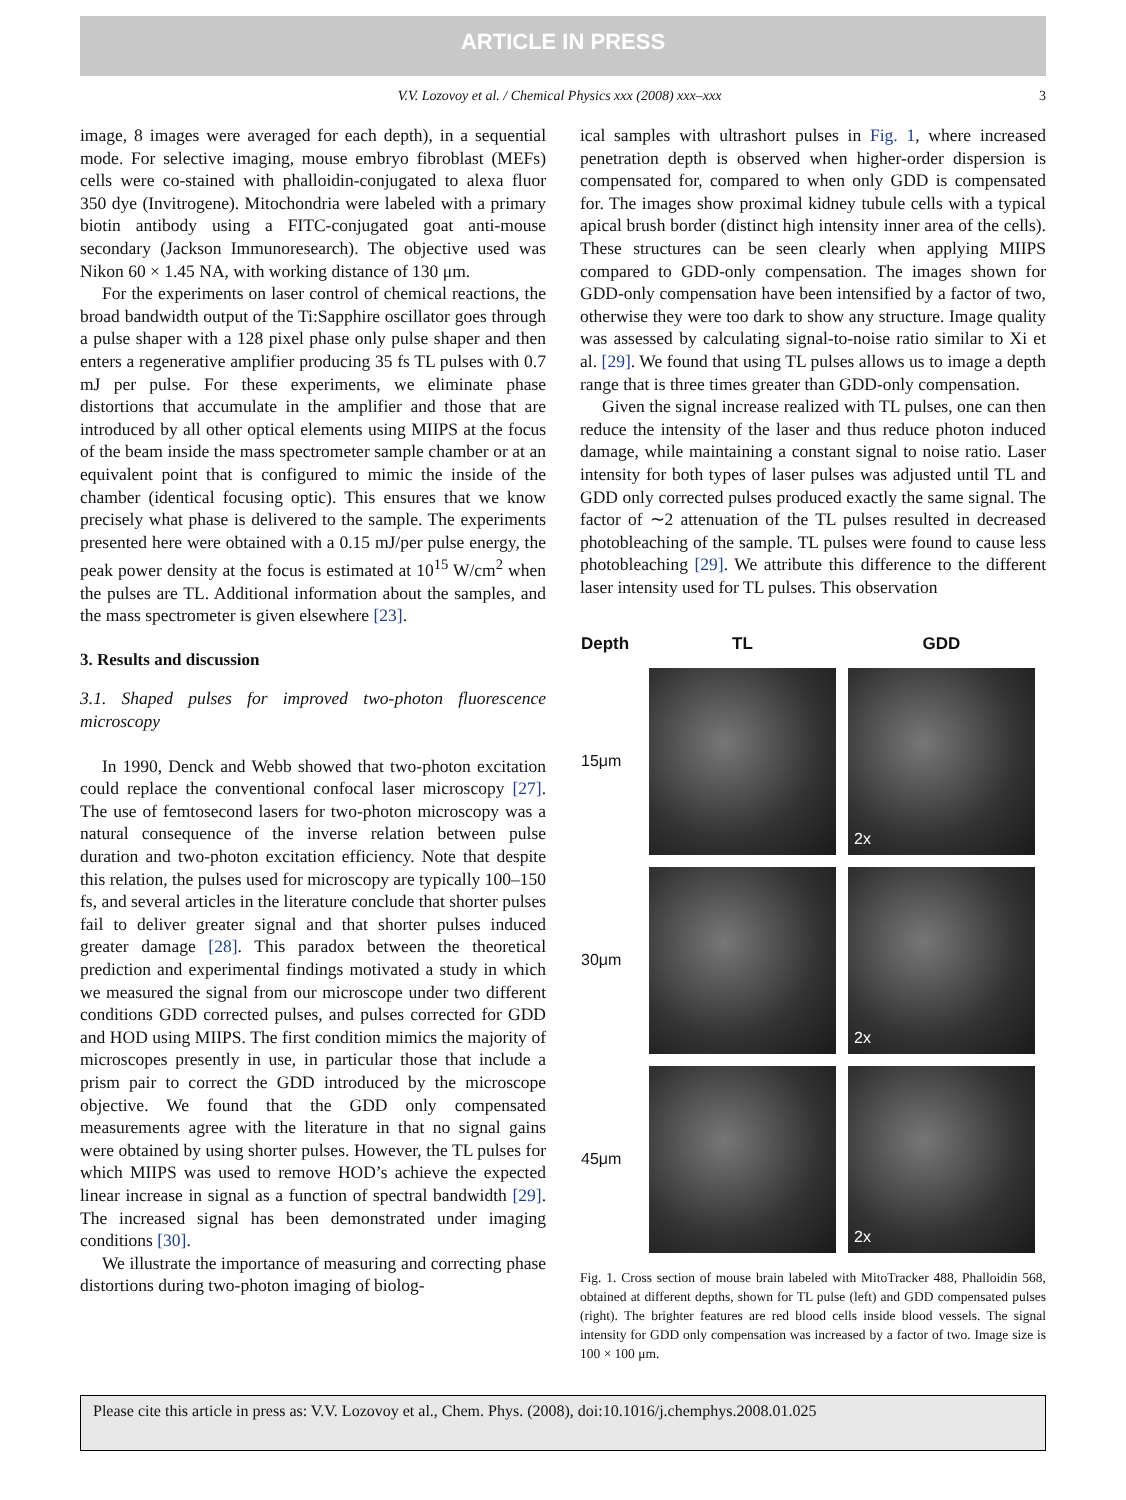ARTICLE IN PRESS
V.V. Lozovoy et al. / Chemical Physics xxx (2008) xxx–xxx 3
image, 8 images were averaged for each depth), in a sequential mode. For selective imaging, mouse embryo fibroblast (MEFs) cells were co-stained with phalloidin-conjugated to alexa fluor 350 dye (Invitrogene). Mitochondria were labeled with a primary biotin antibody using a FITC-conjugated goat anti-mouse secondary (Jackson Immunoresearch). The objective used was Nikon 60 × 1.45 NA, with working distance of 130 μm.
For the experiments on laser control of chemical reactions, the broad bandwidth output of the Ti:Sapphire oscillator goes through a pulse shaper with a 128 pixel phase only pulse shaper and then enters a regenerative amplifier producing 35 fs TL pulses with 0.7 mJ per pulse. For these experiments, we eliminate phase distortions that accumulate in the amplifier and those that are introduced by all other optical elements using MIIPS at the focus of the beam inside the mass spectrometer sample chamber or at an equivalent point that is configured to mimic the inside of the chamber (identical focusing optic). This ensures that we know precisely what phase is delivered to the sample. The experiments presented here were obtained with a 0.15 mJ/per pulse energy, the peak power density at the focus is estimated at 10<sup>15</sup> W/cm<sup>2</sup> when the pulses are TL. Additional information about the samples, and the mass spectrometer is given elsewhere [23].
3. Results and discussion
3.1. Shaped pulses for improved two-photon fluorescence microscopy
In 1990, Denck and Webb showed that two-photon excitation could replace the conventional confocal laser microscopy [27]. The use of femtosecond lasers for two-photon microscopy was a natural consequence of the inverse relation between pulse duration and two-photon excitation efficiency. Note that despite this relation, the pulses used for microscopy are typically 100–150 fs, and several articles in the literature conclude that shorter pulses fail to deliver greater signal and that shorter pulses induced greater damage [28]. This paradox between the theoretical prediction and experimental findings motivated a study in which we measured the signal from our microscope under two different conditions GDD corrected pulses, and pulses corrected for GDD and HOD using MIIPS. The first condition mimics the majority of microscopes presently in use, in particular those that include a prism pair to correct the GDD introduced by the microscope objective. We found that the GDD only compensated measurements agree with the literature in that no signal gains were obtained by using shorter pulses. However, the TL pulses for which MIIPS was used to remove HOD’s achieve the expected linear increase in signal as a function of spectral bandwidth [29]. The increased signal has been demonstrated under imaging conditions [30].
We illustrate the importance of measuring and correcting phase distortions during two-photon imaging of biolog-
ical samples with ultrashort pulses in Fig. 1, where increased penetration depth is observed when higher-order dispersion is compensated for, compared to when only GDD is compensated for. The images show proximal kidney tubule cells with a typical apical brush border (distinct high intensity inner area of the cells). These structures can be seen clearly when applying MIIPS compared to GDD-only compensation. The images shown for GDD-only compensation have been intensified by a factor of two, otherwise they were too dark to show any structure. Image quality was assessed by calculating signal-to-noise ratio similar to Xi et al. [29]. We found that using TL pulses allows us to image a depth range that is three times greater than GDD-only compensation.
Given the signal increase realized with TL pulses, one can then reduce the intensity of the laser and thus reduce photon induced damage, while maintaining a constant signal to noise ratio. Laser intensity for both types of laser pulses was adjusted until TL and GDD only corrected pulses produced exactly the same signal. The factor of ∼2 attenuation of the TL pulses resulted in decreased photobleaching of the sample. TL pulses were found to cause less photobleaching [29]. We attribute this difference to the different laser intensity used for TL pulses. This observation
| Depth | TL | GDD |
| --- | --- | --- |
| 15μm | | 2x |
| 30μm | | 2x |
| 45μm | | 2x |
Fig. 1. Cross section of mouse brain labeled with MitoTracker 488, Phalloidin 568, obtained at different depths, shown for TL pulse (left) and GDD compensated pulses (right). The brighter features are red blood cells inside blood vessels. The signal intensity for GDD only compensation was increased by a factor of two. Image size is 100 × 100 μm.
Please cite this article in press as: V.V. Lozovoy et al., Chem. Phys. (2008), doi:10.1016/j.chemphys.2008.01.025